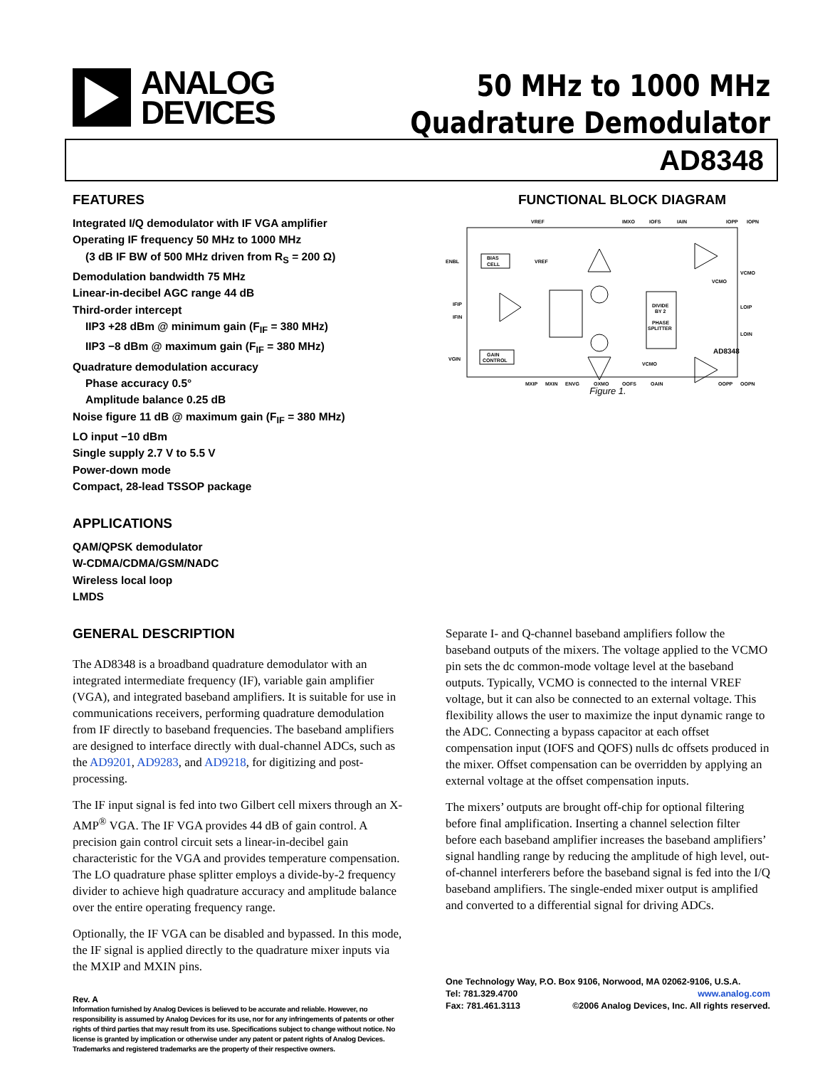ANALOG
DEVICES
50 MHz to 1000 MHz
Quadrature Demodulator
AD8348
FEATURES
Integrated I/Q demodulator with IF VGA amplifier
Operating IF frequency 50 MHz to 1000 MHz
(3 dB IF BW of 500 MHz driven from R<sub>S</sub> = 200 Ω)
Demodulation bandwidth 75 MHz
Linear-in-decibel AGC range 44 dB
Third-order intercept
IIP3 +28 dBm @ minimum gain (F<sub>IF</sub> = 380 MHz)
IIP3 −8 dBm @ maximum gain (F<sub>IF</sub> = 380 MHz)
Quadrature demodulation accuracy
Phase accuracy 0.5°
Amplitude balance 0.25 dB
Noise figure 11 dB @ maximum gain (F<sub>IF</sub> = 380 MHz)
LO input −10 dBm
Single supply 2.7 V to 5.5 V
Power-down mode
Compact, 28-lead TSSOP package
APPLICATIONS
QAM/QPSK demodulator
W-CDMA/CDMA/GSM/NADC
Wireless local loop
LMDS
GENERAL DESCRIPTION
The AD8348 is a broadband quadrature demodulator with an integrated intermediate frequency (IF), variable gain amplifier (VGA), and integrated baseband amplifiers. It is suitable for use in communications receivers, performing quadrature demodulation from IF directly to baseband frequencies. The baseband amplifiers are designed to interface directly with dual-channel ADCs, such as the AD9201, AD9283, and AD9218, for digitizing and post-processing.
The IF input signal is fed into two Gilbert cell mixers through an X-AMP<sup>®</sup> VGA. The IF VGA provides 44 dB of gain control. A precision gain control circuit sets a linear-in-decibel gain characteristic for the VGA and provides temperature compensation. The LO quadrature phase splitter employs a divide-by-2 frequency divider to achieve high quadrature accuracy and amplitude balance over the entire operating frequency range.
Optionally, the IF VGA can be disabled and bypassed. In this mode, the IF signal is applied directly to the quadrature mixer inputs via the MXIP and MXIN pins.
Rev. A
Information furnished by Analog Devices is believed to be accurate and reliable. However, no responsibility is assumed by Analog Devices for its use, nor for any infringements of patents or other rights of third parties that may result from its use. Specifications subject to change without notice. No license is granted by implication or otherwise under any patent or patent rights of Analog Devices. Trademarks and registered trademarks are the property of their respective owners.
FUNCTIONAL BLOCK DIAGRAM
VREF
IMXO
IOFS
IAIN
IOPP
IOPN
ENBL
IFIP
IFIN
VGIN
VCMO
LOIP
LOIN
BIAS
CELL
VREF
GAIN
CONTROL
DIVIDE
BY 2
PHASE
SPLITTER
AD8348
VCMO
VCMO
MXIP
MXIN
ENVG
QXMO
QOFS
QAIN
QOPP
QOPN
Figure 1.
Separate I- and Q-channel baseband amplifiers follow the baseband outputs of the mixers. The voltage applied to the VCMO pin sets the dc common-mode voltage level at the baseband outputs. Typically, VCMO is connected to the internal VREF voltage, but it can also be connected to an external voltage. This flexibility allows the user to maximize the input dynamic range to the ADC. Connecting a bypass capacitor at each offset compensation input (IOFS and QOFS) nulls dc offsets produced in the mixer. Offset compensation can be overridden by applying an external voltage at the offset compensation inputs.
The mixers’ outputs are brought off-chip for optional filtering before final amplification. Inserting a channel selection filter before each baseband amplifier increases the baseband amplifiers’ signal handling range by reducing the amplitude of high level, out-of-channel interferers before the baseband signal is fed into the I/Q baseband amplifiers. The single-ended mixer output is amplified and converted to a differential signal for driving ADCs.
One Technology Way, P.O. Box 9106, Norwood, MA 02062-9106, U.S.A.
Tel: 781.329.4700 www.analog.com
Fax: 781.461.3113 ©2006 Analog Devices, Inc. All rights reserved.